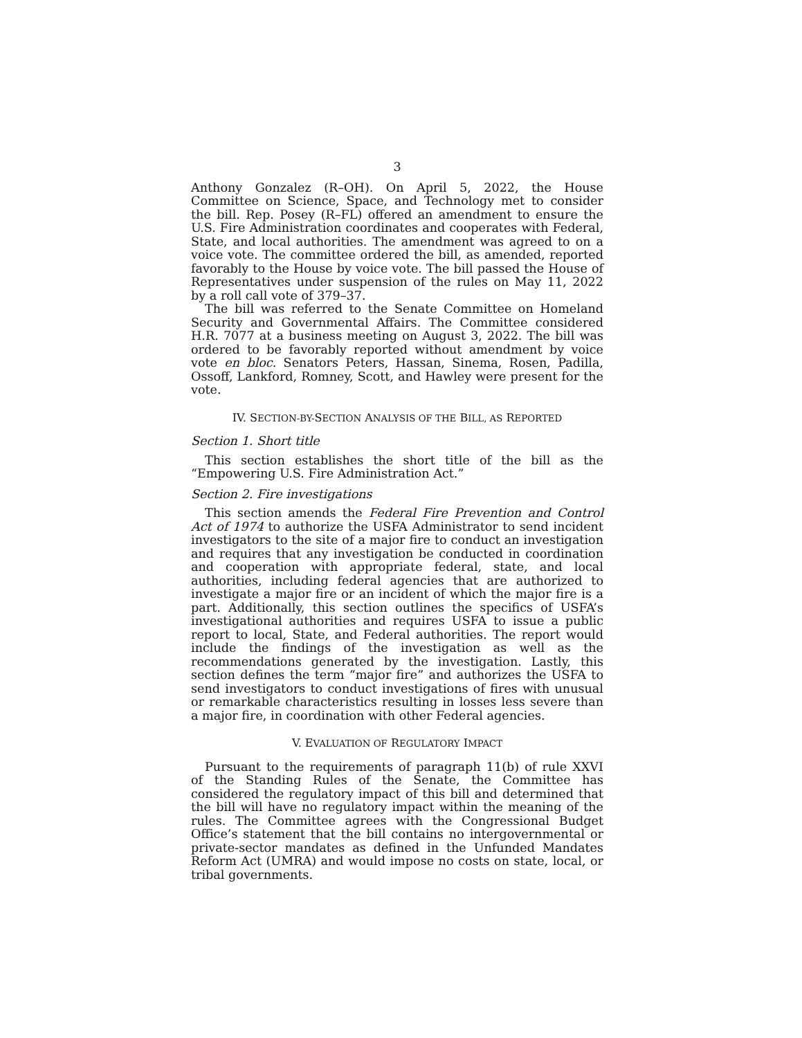3
Anthony Gonzalez (R–OH). On April 5, 2022, the House Committee on Science, Space, and Technology met to consider the bill. Rep. Posey (R–FL) offered an amendment to ensure the U.S. Fire Administration coordinates and cooperates with Federal, State, and local authorities. The amendment was agreed to on a voice vote. The committee ordered the bill, as amended, reported favorably to the House by voice vote. The bill passed the House of Representatives under suspension of the rules on May 11, 2022 by a roll call vote of 379–37.
The bill was referred to the Senate Committee on Homeland Security and Governmental Affairs. The Committee considered H.R. 7077 at a business meeting on August 3, 2022. The bill was ordered to be favorably reported without amendment by voice vote en bloc. Senators Peters, Hassan, Sinema, Rosen, Padilla, Ossoff, Lankford, Romney, Scott, and Hawley were present for the vote.
IV. SECTION-BY-SECTION ANALYSIS OF THE BILL, AS REPORTED
Section 1. Short title
This section establishes the short title of the bill as the “Empowering U.S. Fire Administration Act.”
Section 2. Fire investigations
This section amends the Federal Fire Prevention and Control Act of 1974 to authorize the USFA Administrator to send incident investigators to the site of a major fire to conduct an investigation and requires that any investigation be conducted in coordination and cooperation with appropriate federal, state, and local authorities, including federal agencies that are authorized to investigate a major fire or an incident of which the major fire is a part. Additionally, this section outlines the specifics of USFA’s investigational authorities and requires USFA to issue a public report to local, State, and Federal authorities. The report would include the findings of the investigation as well as the recommendations generated by the investigation. Lastly, this section defines the term “major fire” and authorizes the USFA to send investigators to conduct investigations of fires with unusual or remarkable characteristics resulting in losses less severe than a major fire, in coordination with other Federal agencies.
V. EVALUATION OF REGULATORY IMPACT
Pursuant to the requirements of paragraph 11(b) of rule XXVI of the Standing Rules of the Senate, the Committee has considered the regulatory impact of this bill and determined that the bill will have no regulatory impact within the meaning of the rules. The Committee agrees with the Congressional Budget Office’s statement that the bill contains no intergovernmental or private-sector mandates as defined in the Unfunded Mandates Reform Act (UMRA) and would impose no costs on state, local, or tribal governments.